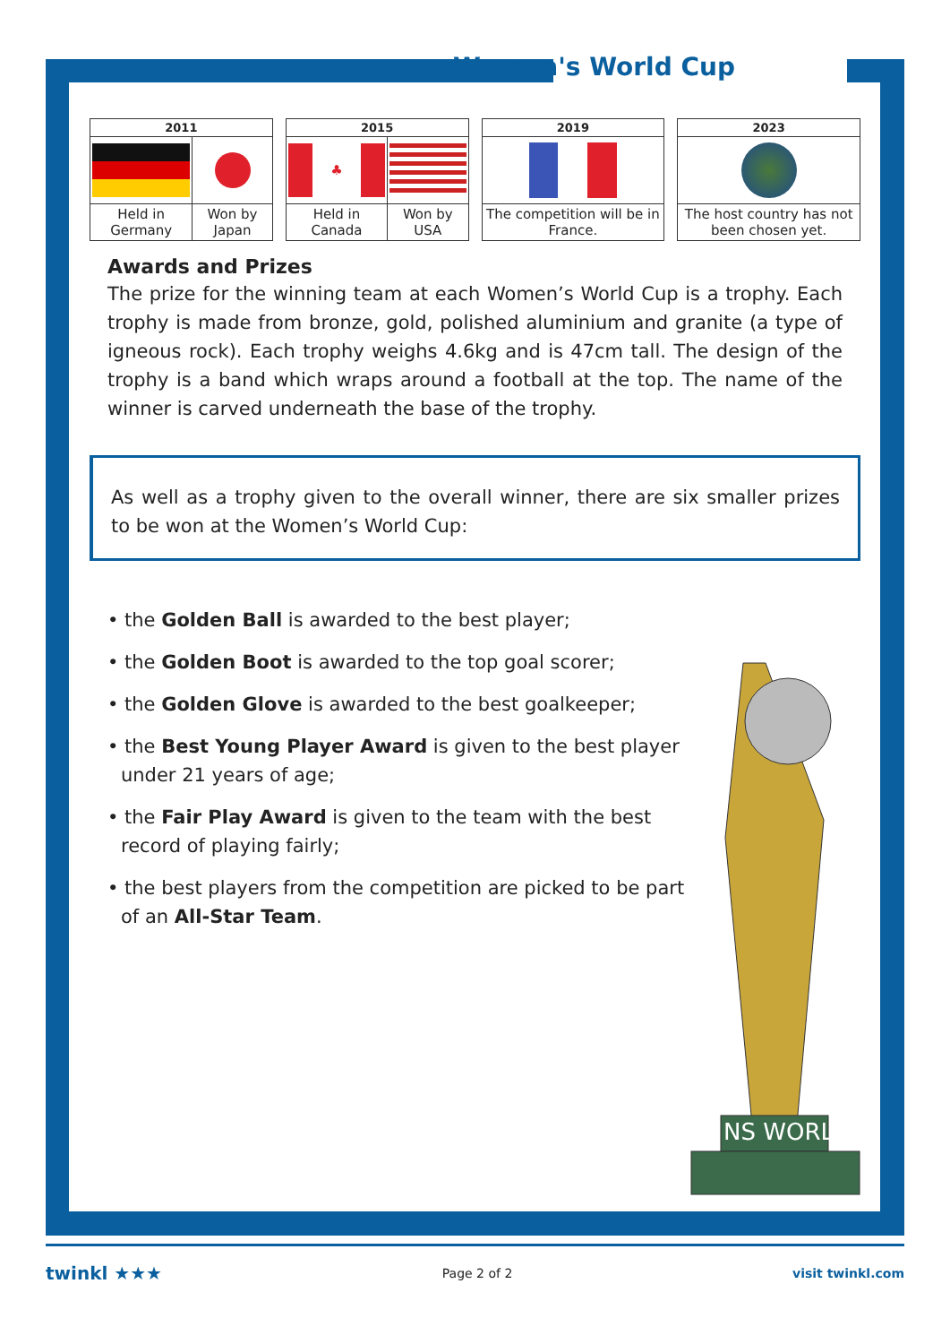Women's World Cup
| 2011 | |
| --- | --- |
| Held in Germany | Won by Japan |
| 2015 | |
| --- | --- |
| ♣ | |
| Held in Canada | Won by USA |
| 2019 |
| --- |
| The competition will be in France. |
| 2023 |
| --- |
| The host country has not been chosen yet. |
Awards and Prizes
The prize for the winning team at each Women’s World Cup is a trophy. Each trophy is made from bronze, gold, polished aluminium and granite (a type of igneous rock). Each trophy weighs 4.6kg and is 47cm tall. The design of the trophy is a band which wraps around a football at the top. The name of the winner is carved underneath the base of the trophy.
As well as a trophy given to the overall winner, there are six smaller prizes to be won at the Women’s World Cup:
• the Golden Ball is awarded to the best player;
• the Golden Boot is awarded to the top goal scorer;
• the Golden Glove is awarded to the best goalkeeper;
• the Best Young Player Award is given to the best player under 21 years of age;
• the Fair Play Award is given to the team with the best record of playing fairly;
• the best players from the competition are picked to be part of an All-Star Team.
NS WORL
twinkl ★★★ Page 2 of 2 visit twinkl.com